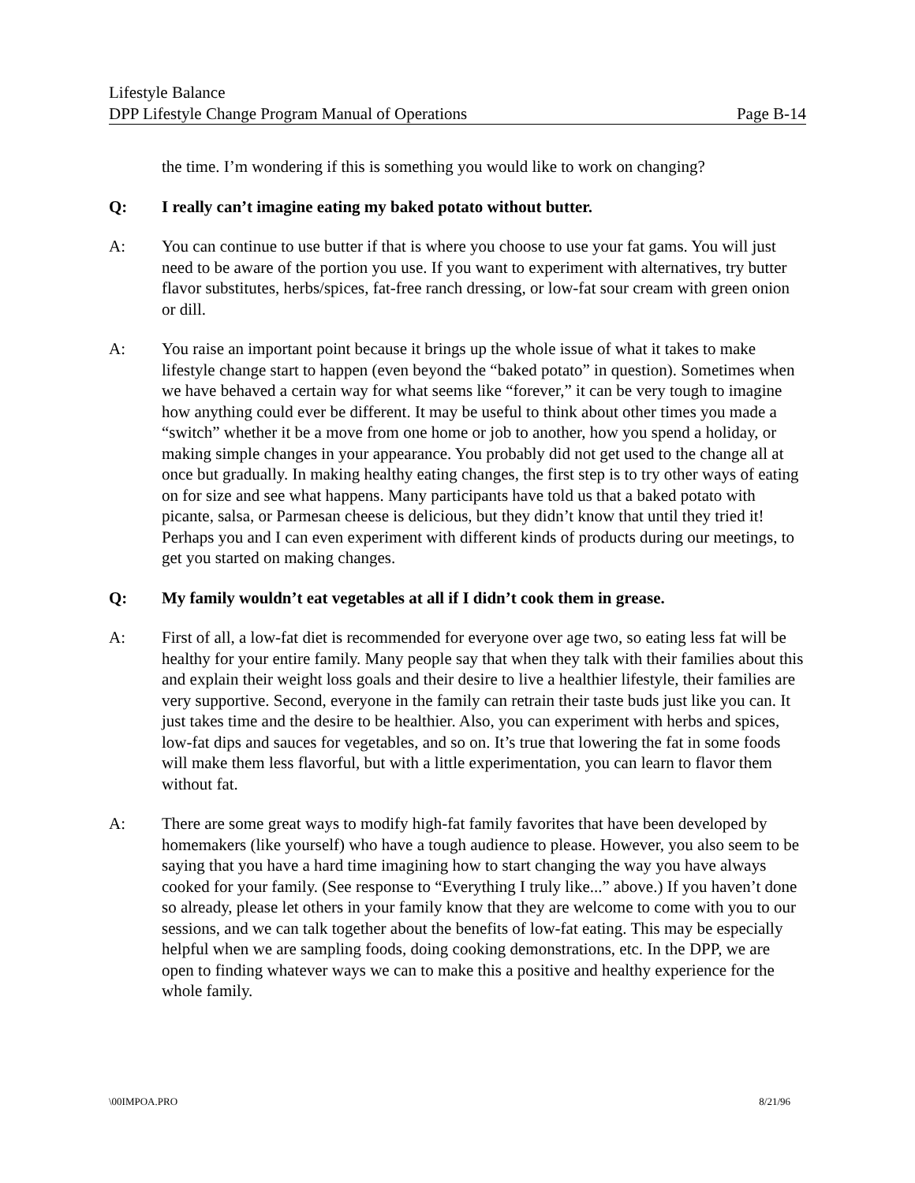Lifestyle Balance
DPP Lifestyle Change Program Manual of Operations Page B-14
the time. I’m wondering if this is something you would like to work on changing?
Q: I really can’t imagine eating my baked potato without butter.
A: You can continue to use butter if that is where you choose to use your fat gams. You will just need to be aware of the portion you use. If you want to experiment with alternatives, try butter flavor substitutes, herbs/spices, fat-free ranch dressing, or low-fat sour cream with green onion or dill.
A: You raise an important point because it brings up the whole issue of what it takes to make lifestyle change start to happen (even beyond the “baked potato” in question). Sometimes when we have behaved a certain way for what seems like “forever,” it can be very tough to imagine how anything could ever be different. It may be useful to think about other times you made a “switch” whether it be a move from one home or job to another, how you spend a holiday, or making simple changes in your appearance. You probably did not get used to the change all at once but gradually. In making healthy eating changes, the first step is to try other ways of eating on for size and see what happens. Many participants have told us that a baked potato with picante, salsa, or Parmesan cheese is delicious, but they didn’t know that until they tried it! Perhaps you and I can even experiment with different kinds of products during our meetings, to get you started on making changes.
Q: My family wouldn’t eat vegetables at all if I didn’t cook them in grease.
A: First of all, a low-fat diet is recommended for everyone over age two, so eating less fat will be healthy for your entire family. Many people say that when they talk with their families about this and explain their weight loss goals and their desire to live a healthier lifestyle, their families are very supportive. Second, everyone in the family can retrain their taste buds just like you can. It just takes time and the desire to be healthier. Also, you can experiment with herbs and spices, low-fat dips and sauces for vegetables, and so on. It’s true that lowering the fat in some foods will make them less flavorful, but with a little experimentation, you can learn to flavor them without fat.
A: There are some great ways to modify high-fat family favorites that have been developed by homemakers (like yourself) who have a tough audience to please. However, you also seem to be saying that you have a hard time imagining how to start changing the way you have always cooked for your family. (See response to “Everything I truly like...” above.) If you haven’t done so already, please let others in your family know that they are welcome to come with you to our sessions, and we can talk together about the benefits of low-fat eating. This may be especially helpful when we are sampling foods, doing cooking demonstrations, etc. In the DPP, we are open to finding whatever ways we can to make this a positive and healthy experience for the whole family.
\00IMPOA.PRO 8/21/96